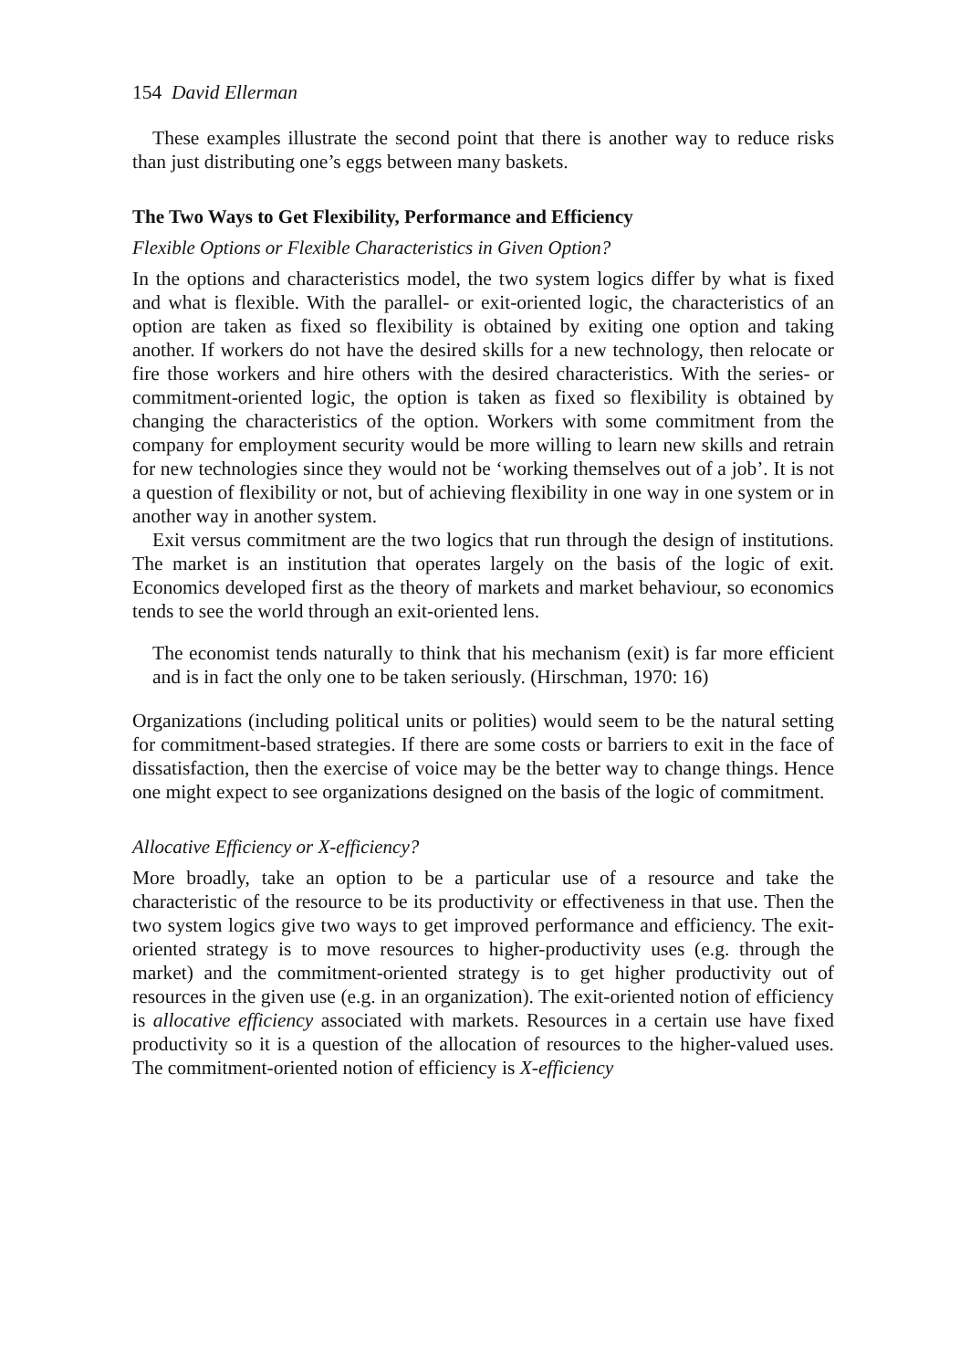154 David Ellerman
These examples illustrate the second point that there is another way to reduce risks than just distributing one’s eggs between many baskets.
The Two Ways to Get Flexibility, Performance and Efficiency
Flexible Options or Flexible Characteristics in Given Option?
In the options and characteristics model, the two system logics differ by what is fixed and what is flexible. With the parallel- or exit-oriented logic, the characteristics of an option are taken as fixed so flexibility is obtained by exiting one option and taking another. If workers do not have the desired skills for a new technology, then relocate or fire those workers and hire others with the desired characteristics. With the series- or commitment-oriented logic, the option is taken as fixed so flexibility is obtained by changing the characteristics of the option. Workers with some commitment from the company for employment security would be more willing to learn new skills and retrain for new technologies since they would not be ‘working themselves out of a job’. It is not a question of flexibility or not, but of achieving flexibility in one way in one system or in another way in another system.
Exit versus commitment are the two logics that run through the design of institutions. The market is an institution that operates largely on the basis of the logic of exit. Economics developed first as the theory of markets and market behaviour, so economics tends to see the world through an exit-oriented lens.
The economist tends naturally to think that his mechanism (exit) is far more efficient and is in fact the only one to be taken seriously. (Hirschman, 1970: 16)
Organizations (including political units or polities) would seem to be the natural setting for commitment-based strategies. If there are some costs or barriers to exit in the face of dissatisfaction, then the exercise of voice may be the better way to change things. Hence one might expect to see organizations designed on the basis of the logic of commitment.
Allocative Efficiency or X-efficiency?
More broadly, take an option to be a particular use of a resource and take the characteristic of the resource to be its productivity or effectiveness in that use. Then the two system logics give two ways to get improved performance and efficiency. The exit-oriented strategy is to move resources to higher-productivity uses (e.g. through the market) and the commitment-oriented strategy is to get higher productivity out of resources in the given use (e.g. in an organization). The exit-oriented notion of efficiency is allocative efficiency associated with markets. Resources in a certain use have fixed productivity so it is a question of the allocation of resources to the higher-valued uses. The commitment-oriented notion of efficiency is X-efficiency